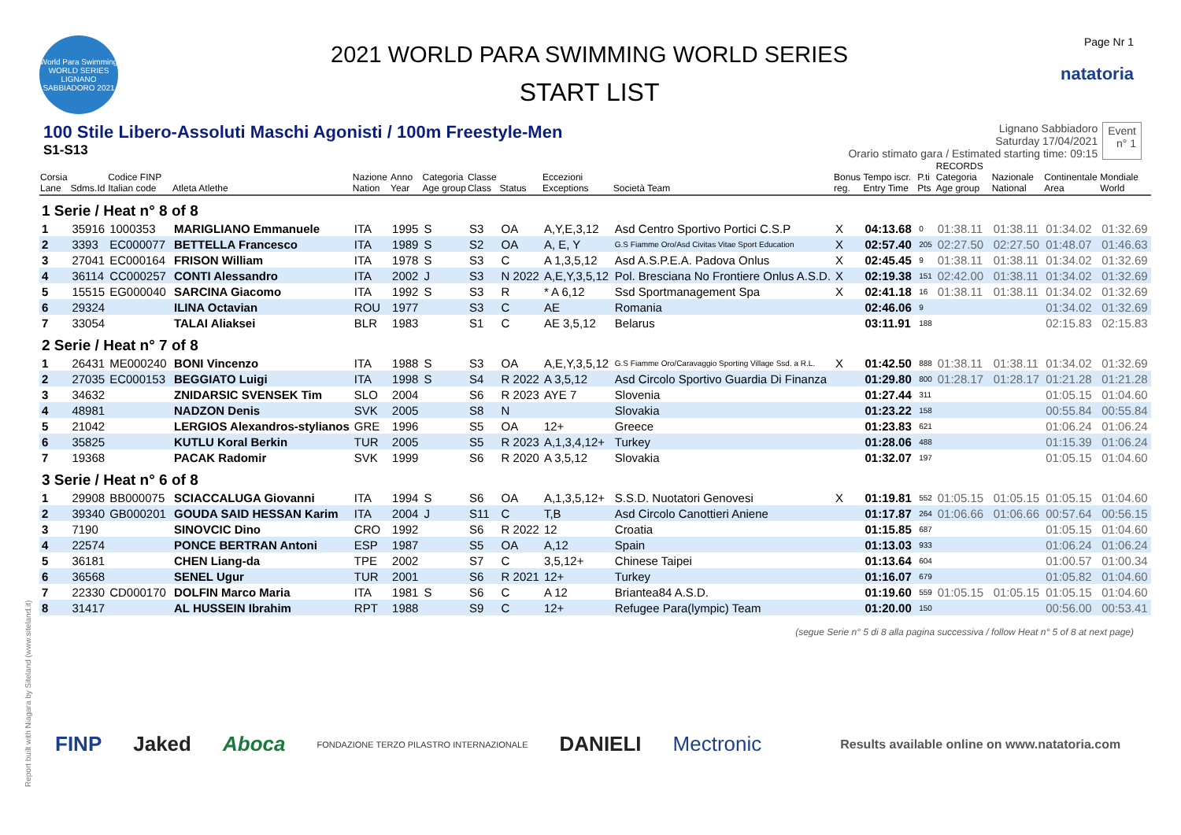World Para Swimming WORLD SERIES LIGNANO SABBIADORO 2021
2021 WORLD PARA SWIMMING WORLD SERIES
START LIST
Page Nr 1
natatoria
100 Stile Libero-Assoluti Maschi Agonisti / 100m Freestyle-Men
S1-S13
Lignano Sabbiadoro
Saturday 17/04/2021
Orario stimato gara / Estimated starting time: 09:15
Event
n° 1
| Corsia Lane | Sdms.Id | Codice FINP Italian code | Atleta Atlethe | Nazione Nation | Anno Year | Categoria Age group | Classe Class | Status | Eccezioni Exceptions | Società Team | Bonus reg. | Tempo iscr. Entry Time | P.ti Pts | RECORDS Categoria Age group | Nazionale National | Continentale Area | Mondiale World |
| --- | --- | --- | --- | --- | --- | --- | --- | --- | --- | --- | --- | --- | --- | --- | --- | --- | --- |
| 1 Serie / Heat n° 8 of 8 | | | | | | | | | | | | | | | | | |
| 1 | 35916 | 1000353 | MARIGLIANO Emmanuele | ITA | 1995 | S | S3 | OA | A,Y,E,3,12 | Asd Centro Sportivo Portici C.S.P | X | 04:13.68 | 0 | 01:38.11 | 01:38.11 | 01:34.02 | 01:32.69 |
| 2 | 3393 | EC000077 | BETTELLA Francesco | ITA | 1989 | S | S2 | OA | A, E, Y | G.S Fiamme Oro/Asd Civitas Vitae Sport Education | X | 02:57.40 | 205 | 02:27.50 | 02:27.50 | 01:48.07 | 01:46.63 |
| 3 | 27041 | EC000164 | FRISON William | ITA | 1978 | S | S3 | C | A 1,3,5,12 | Asd A.S.P.E.A. Padova Onlus | X | 02:45.45 | 9 | 01:38.11 | 01:38.11 | 01:34.02 | 01:32.69 |
| 4 | 36114 | CC000257 | CONTI Alessandro | ITA | 2002 | J | S3 | N 2022 | A,E,Y,3,5,12 | Pol. Bresciana No Frontiere Onlus A.S.D. | X | 02:19.38 | 151 | 02:42.00 | 01:38.11 | 01:34.02 | 01:32.69 |
| 5 | 15515 | EG000040 | SARCINA Giacomo | ITA | 1992 | S | S3 | R | * A 6,12 | Ssd Sportmanagement Spa | X | 02:41.18 | 16 | 01:38.11 | 01:38.11 | 01:34.02 | 01:32.69 |
| 6 | 29324 | | ILINA Octavian | ROU | 1977 | | S3 | C | AE | Romania | | 02:46.06 | 9 | | | 01:34.02 | 01:32.69 |
| 7 | 33054 | | TALAI Aliaksei | BLR | 1983 | | S1 | C | AE 3,5,12 | Belarus | | 03:11.91 | 188 | | | 02:15.83 | 02:15.83 |
| 2 Serie / Heat n° 7 of 8 | | | | | | | | | | | | | | | | | |
| 1 | 26431 | ME000240 | BONI Vincenzo | ITA | 1988 | S | S3 | OA | A,E,Y,3,5,12 | G.S Fiamme Oro/Caravaggio Sporting Village Ssd. a R.L. | X | 01:42.50 | 888 | 01:38.11 | 01:38.11 | 01:34.02 | 01:32.69 |
| 2 | 27035 | EC000153 | BEGGIATO Luigi | ITA | 1998 | S | S4 | R 2022 | A 3,5,12 | Asd Circolo Sportivo Guardia Di Finanza | | 01:29.80 | 800 | 01:28.17 | 01:28.17 | 01:21.28 | 01:21.28 |
| 3 | 34632 | | ZNIDARSIC SVENSEK Tim | SLO | 2004 | | S6 | R 2023 | AYE 7 | Slovenia | | 01:27.44 | 311 | | | 01:05.15 | 01:04.60 |
| 4 | 48981 | | NADZON Denis | SVK | 2005 | | S8 | N | | Slovakia | | 01:23.22 | 158 | | | 00:55.84 | 00:55.84 |
| 5 | 21042 | | LERGIOS Alexandros-stylianos | GRE | 1996 | | S5 | OA | 12+ | Greece | | 01:23.83 | 621 | | | 01:06.24 | 01:06.24 |
| 6 | 35825 | | KUTLU Koral Berkin | TUR | 2005 | | S5 | R 2023 | A,1,3,4,12+ | Turkey | | 01:28.06 | 488 | | | 01:15.39 | 01:06.24 |
| 7 | 19368 | | PACAK Radomir | SVK | 1999 | | S6 | R 2020 | A 3,5,12 | Slovakia | | 01:32.07 | 197 | | | 01:05.15 | 01:04.60 |
| 3 Serie / Heat n° 6 of 8 | | | | | | | | | | | | | | | | | |
| 1 | 29908 | BB000075 | SCIACCALUGA Giovanni | ITA | 1994 | S | S6 | OA | A,1,3,5,12+ | S.S.D. Nuotatori Genovesi | X | 01:19.81 | 552 | 01:05.15 | 01:05.15 | 01:05.15 | 01:04.60 |
| 2 | 39340 | GB000201 | GOUDA SAID HESSAN Karim | ITA | 2004 | J | S11 | C | T,B | Asd Circolo Canottieri Aniene | | 01:17.87 | 264 | 01:06.66 | 01:06.66 | 00:57.64 | 00:56.15 |
| 3 | 7190 | | SINOVCIC Dino | CRO | 1992 | | S6 | R 2022 | 12 | Croatia | | 01:15.85 | 687 | | | 01:05.15 | 01:04.60 |
| 4 | 22574 | | PONCE BERTRAN Antoni | ESP | 1987 | | S5 | OA | A,12 | Spain | | 01:13.03 | 933 | | | 01:06.24 | 01:06.24 |
| 5 | 36181 | | CHEN Liang-da | TPE | 2002 | | S7 | C | 3,5,12+ | Chinese Taipei | | 01:13.64 | 604 | | | 01:00.57 | 01:00.34 |
| 6 | 36568 | | SENEL Ugur | TUR | 2001 | | S6 | R 2021 | 12+ | Turkey | | 01:16.07 | 679 | | | 01:05.82 | 01:04.60 |
| 7 | 22330 | CD000170 | DOLFIN Marco Maria | ITA | 1981 | S | S6 | C | A 12 | Briantea84 A.S.D. | | 01:19.60 | 559 | 01:05.15 | 01:05.15 | 01:05.15 | 01:04.60 |
| 8 | 31417 | | AL HUSSEIN Ibrahim | RPT | 1988 | | S9 | C | 12+ | Refugee Para(lympic) Team | | 01:20.00 | 150 | | | 00:56.00 | 00:53.41 |
(segue Serie n° 5 di 8 alla pagina successiva / follow Heat n° 5 of 8 at next page)
Report built with Niagara by Siteland (www.siteland.it)
FINP Jaked Aboca FONDAZIONE TERZO PILASTRO INTERNAZIONALE DANIELI Mectronic Results available online on www.natatoria.com